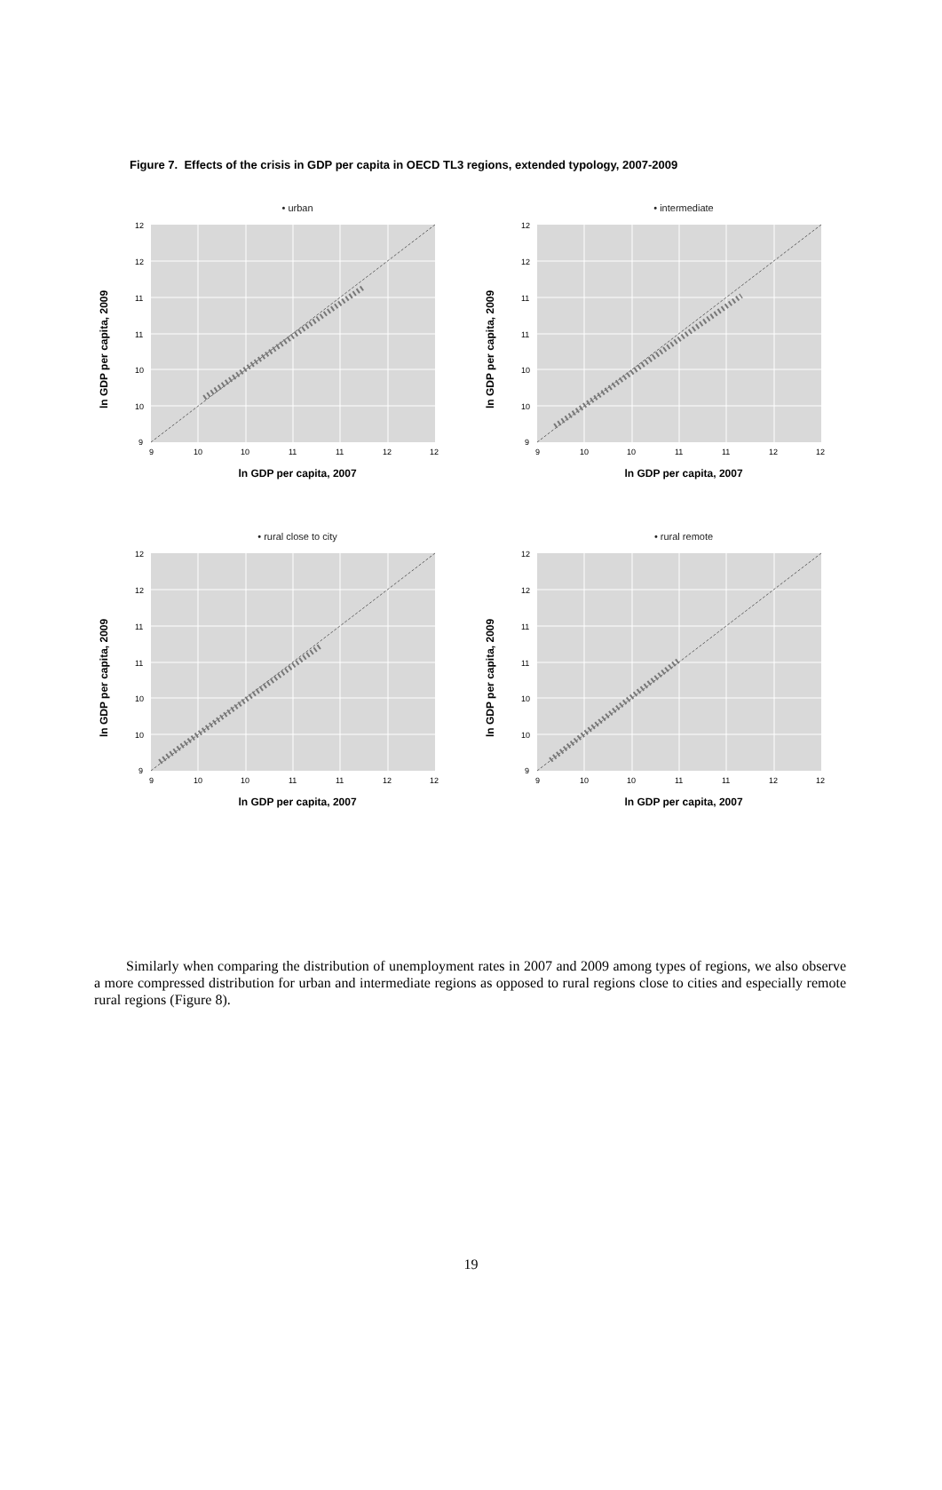Figure 7. Effects of the crisis in GDP per capita in OECD TL3 regions, extended typology, 2007-2009
ln GDP per capita, 2009
• urban
12
12
11
11
10
10
9
9
10
10
11
11
12
12
ln GDP per capita, 2007
ln GDP per capita, 2009
• intermediate
12
12
11
11
10
10
9
9
10
10
11
11
12
12
ln GDP per capita, 2007
ln GDP per capita, 2009
• rural close to city
12
12
11
11
10
10
9
9
10
10
11
11
12
12
ln GDP per capita, 2007
ln GDP per capita, 2009
• rural remote
12
12
11
11
10
10
9
9
10
10
11
11
12
12
ln GDP per capita, 2007
Similarly when comparing the distribution of unemployment rates in 2007 and 2009 among types of regions, we also observe a more compressed distribution for urban and intermediate regions as opposed to rural regions close to cities and especially remote rural regions (Figure 8).
19